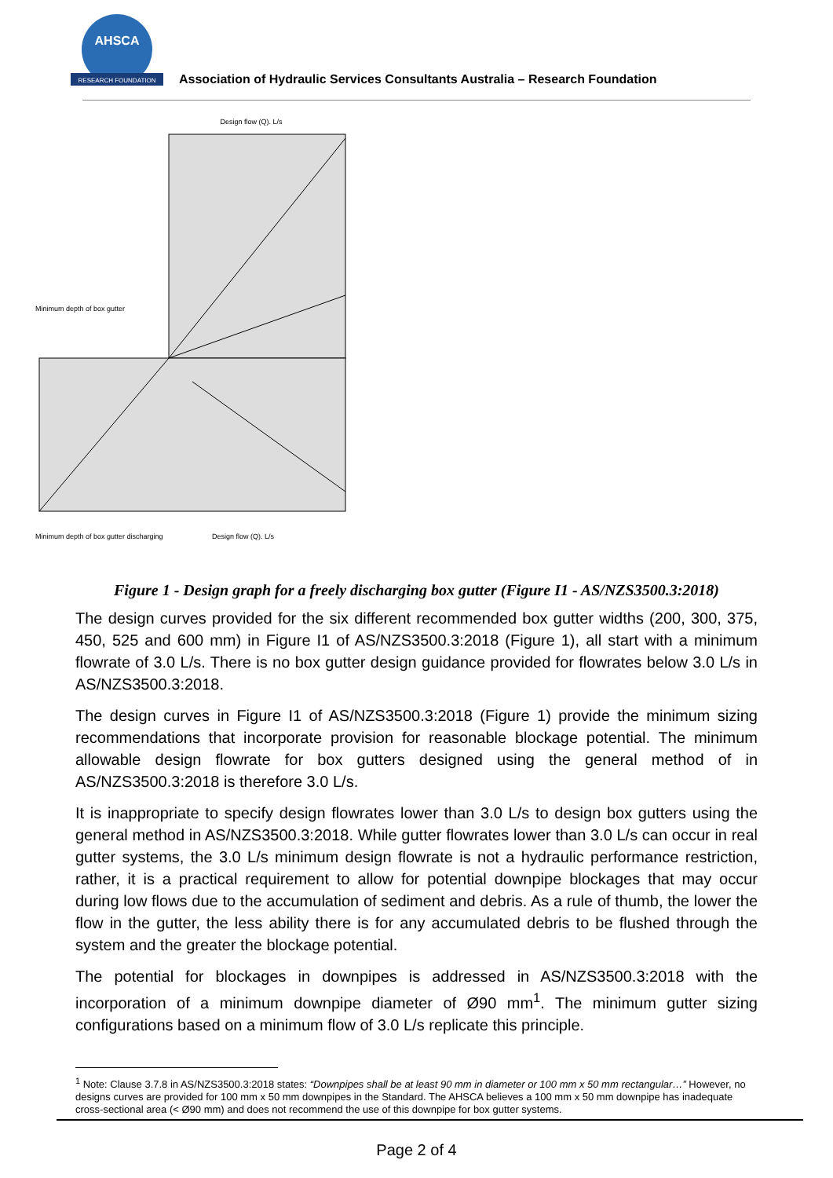AHSCA
RESEARCH FOUNDATION
Association of Hydraulic Services Consultants Australia – Research Foundation
Design flow (Q). L/s
Minimum depth of box gutter
Minimum depth of box gutter discharging
Design flow (Q). L/s
Figure 1 - Design graph for a freely discharging box gutter (Figure I1 - AS/NZS3500.3:2018)
The design curves provided for the six different recommended box gutter widths (200, 300, 375, 450, 525 and 600 mm) in Figure I1 of AS/NZS3500.3:2018 (Figure 1), all start with a minimum flowrate of 3.0 L/s. There is no box gutter design guidance provided for flowrates below 3.0 L/s in AS/NZS3500.3:2018.
The design curves in Figure I1 of AS/NZS3500.3:2018 (Figure 1) provide the minimum sizing recommendations that incorporate provision for reasonable blockage potential. The minimum allowable design flowrate for box gutters designed using the general method of in AS/NZS3500.3:2018 is therefore 3.0 L/s.
It is inappropriate to specify design flowrates lower than 3.0 L/s to design box gutters using the general method in AS/NZS3500.3:2018. While gutter flowrates lower than 3.0 L/s can occur in real gutter systems, the 3.0 L/s minimum design flowrate is not a hydraulic performance restriction, rather, it is a practical requirement to allow for potential downpipe blockages that may occur during low flows due to the accumulation of sediment and debris. As a rule of thumb, the lower the flow in the gutter, the less ability there is for any accumulated debris to be flushed through the system and the greater the blockage potential.
The potential for blockages in downpipes is addressed in AS/NZS3500.3:2018 with the incorporation of a minimum downpipe diameter of Ø90 mm<sup>1</sup>. The minimum gutter sizing configurations based on a minimum flow of 3.0 L/s replicate this principle.
<sup>1</sup> Note: Clause 3.7.8 in AS/NZS3500.3:2018 states: “Downpipes shall be at least 90 mm in diameter or 100 mm x 50 mm rectangular…” However, no designs curves are provided for 100 mm x 50 mm downpipes in the Standard. The AHSCA believes a 100 mm x 50 mm downpipe has inadequate cross-sectional area (< Ø90 mm) and does not recommend the use of this downpipe for box gutter systems.
Page 2 of 4